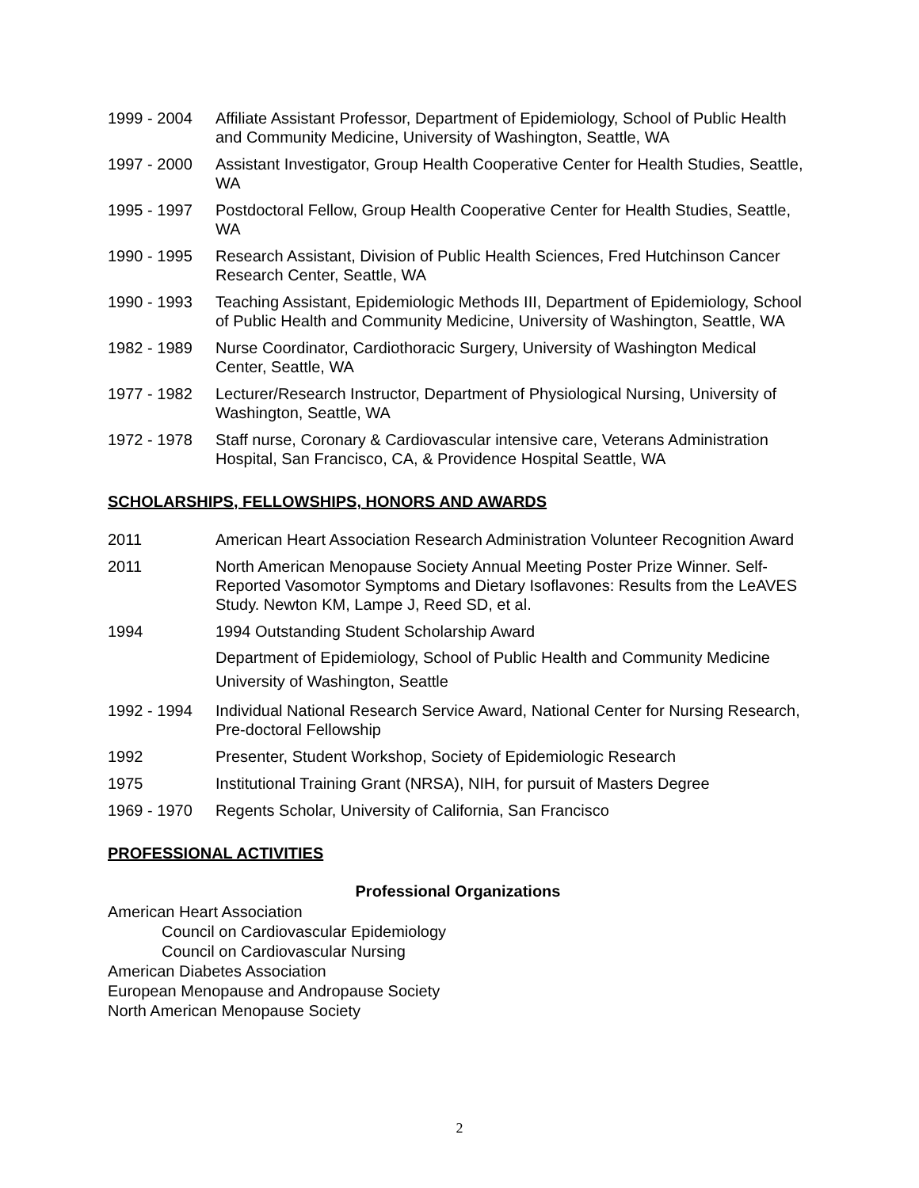1999 - 2004 Affiliate Assistant Professor, Department of Epidemiology, School of Public Health and Community Medicine, University of Washington, Seattle, WA
1997 - 2000 Assistant Investigator, Group Health Cooperative Center for Health Studies, Seattle, WA
1995 - 1997 Postdoctoral Fellow, Group Health Cooperative Center for Health Studies, Seattle, WA
1990 - 1995 Research Assistant, Division of Public Health Sciences, Fred Hutchinson Cancer Research Center, Seattle, WA
1990 - 1993 Teaching Assistant, Epidemiologic Methods III, Department of Epidemiology, School of Public Health and Community Medicine, University of Washington, Seattle, WA
1982 - 1989 Nurse Coordinator, Cardiothoracic Surgery, University of Washington Medical Center, Seattle, WA
1977 - 1982 Lecturer/Research Instructor, Department of Physiological Nursing, University of Washington, Seattle, WA
1972 - 1978 Staff nurse, Coronary & Cardiovascular intensive care, Veterans Administration Hospital, San Francisco, CA, & Providence Hospital Seattle, WA
SCHOLARSHIPS, FELLOWSHIPS, HONORS AND AWARDS
2011 American Heart Association Research Administration Volunteer Recognition Award
2011 North American Menopause Society Annual Meeting Poster Prize Winner. Self-Reported Vasomotor Symptoms and Dietary Isoflavones: Results from the LeAVES Study. Newton KM, Lampe J, Reed SD, et al.
1994 1994 Outstanding Student Scholarship Award
Department of Epidemiology, School of Public Health and Community Medicine
University of Washington, Seattle
1992 - 1994 Individual National Research Service Award, National Center for Nursing Research, Pre-doctoral Fellowship
1992 Presenter, Student Workshop, Society of Epidemiologic Research
1975 Institutional Training Grant (NRSA), NIH, for pursuit of Masters Degree
1969 - 1970 Regents Scholar, University of California, San Francisco
PROFESSIONAL ACTIVITIES
Professional Organizations
American Heart Association
Council on Cardiovascular Epidemiology
Council on Cardiovascular Nursing
American Diabetes Association
European Menopause and Andropause Society
North American Menopause Society
2